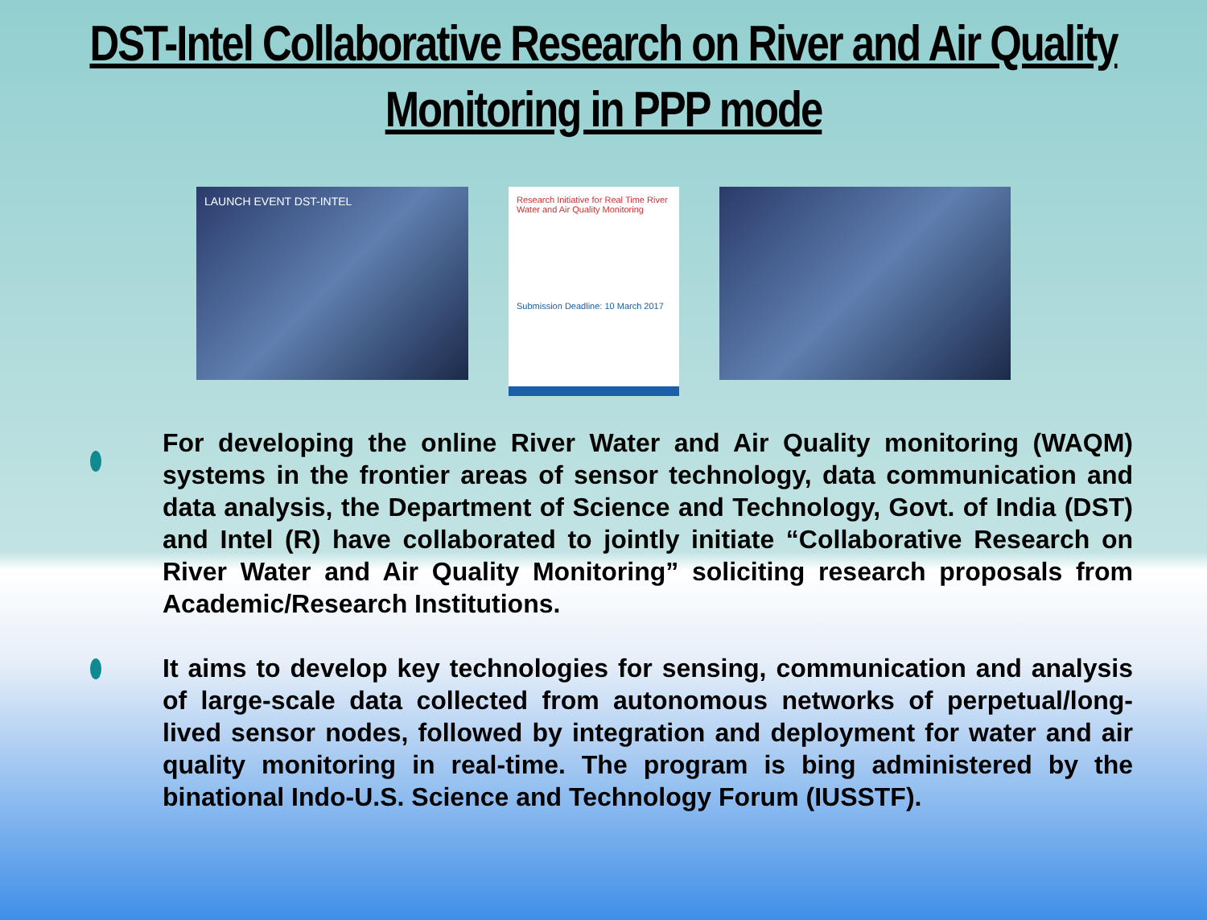DST-Intel Collaborative Research on River and Air Quality Monitoring in PPP mode
LAUNCH EVENT DST-INTEL
Research Initiative for Real Time River Water and Air Quality Monitoring
Submission Deadline: 10 March 2017
For developing the online River Water and Air Quality monitoring (WAQM) systems in the frontier areas of sensor technology, data communication and data analysis, the Department of Science and Technology, Govt. of India (DST) and Intel (R) have collaborated to jointly initiate “Collaborative Research on River Water and Air Quality Monitoring” soliciting research proposals from Academic/Research Institutions.
It aims to develop key technologies for sensing, communication and analysis of large-scale data collected from autonomous networks of perpetual/long-lived sensor nodes, followed by integration and deployment for water and air quality monitoring in real-time. The program is bing administered by the binational Indo-U.S. Science and Technology Forum (IUSSTF).